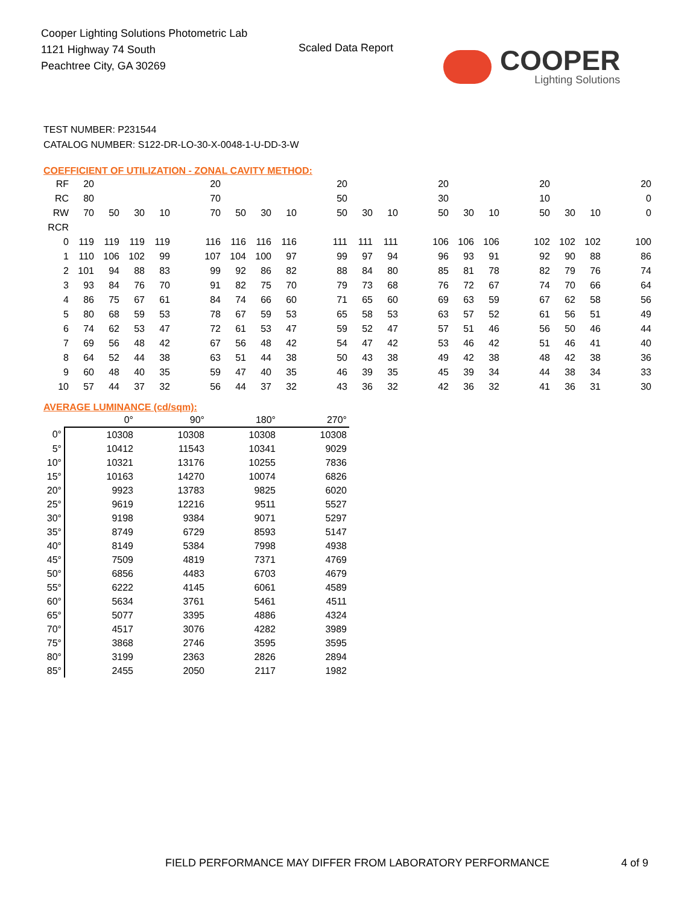Cooper Lighting Solutions Photometric Lab
1121 Highway 74 South
Peachtree City, GA 30269
Scaled Data Report
COOPER
Lighting Solutions
TEST NUMBER: P231544
CATALOG NUMBER: S122-DR-LO-30-X-0048-1-U-DD-3-W
COEFFICIENT OF UTILIZATION - ZONAL CAVITY METHOD:
| RF | 20 | | | | | 20 | | | | | 20 | | | | 20 | | | | 20 | | | | 20 |
| RC | 80 | | | | | 70 | | | | | 50 | | | | 30 | | | | 10 | | | | 0 |
| RW | 70 | 50 | 30 | 10 | | 70 | 50 | 30 | 10 | | 50 | 30 | 10 | | 50 | 30 | 10 | | 50 | 30 | 10 | | 0 |
| RCR | | | | | | | | | | | | | | | | | | | | | | | |
| 0 | 119 | 119 | 119 | 119 | | 116 | 116 | 116 | 116 | | 111 | 111 | 111 | | 106 | 106 | 106 | | 102 | 102 | 102 | | 100 |
| 1 | 110 | 106 | 102 | 99 | | 107 | 104 | 100 | 97 | | 99 | 97 | 94 | | 96 | 93 | 91 | | 92 | 90 | 88 | | 86 |
| 2 | 101 | 94 | 88 | 83 | | 99 | 92 | 86 | 82 | | 88 | 84 | 80 | | 85 | 81 | 78 | | 82 | 79 | 76 | | 74 |
| 3 | 93 | 84 | 76 | 70 | | 91 | 82 | 75 | 70 | | 79 | 73 | 68 | | 76 | 72 | 67 | | 74 | 70 | 66 | | 64 |
| 4 | 86 | 75 | 67 | 61 | | 84 | 74 | 66 | 60 | | 71 | 65 | 60 | | 69 | 63 | 59 | | 67 | 62 | 58 | | 56 |
| 5 | 80 | 68 | 59 | 53 | | 78 | 67 | 59 | 53 | | 65 | 58 | 53 | | 63 | 57 | 52 | | 61 | 56 | 51 | | 49 |
| 6 | 74 | 62 | 53 | 47 | | 72 | 61 | 53 | 47 | | 59 | 52 | 47 | | 57 | 51 | 46 | | 56 | 50 | 46 | | 44 |
| 7 | 69 | 56 | 48 | 42 | | 67 | 56 | 48 | 42 | | 54 | 47 | 42 | | 53 | 46 | 42 | | 51 | 46 | 41 | | 40 |
| 8 | 64 | 52 | 44 | 38 | | 63 | 51 | 44 | 38 | | 50 | 43 | 38 | | 49 | 42 | 38 | | 48 | 42 | 38 | | 36 |
| 9 | 60 | 48 | 40 | 35 | | 59 | 47 | 40 | 35 | | 46 | 39 | 35 | | 45 | 39 | 34 | | 44 | 38 | 34 | | 33 |
| 10 | 57 | 44 | 37 | 32 | | 56 | 44 | 37 | 32 | | 43 | 36 | 32 | | 42 | 36 | 32 | | 41 | 36 | 31 | | 30 |
AVERAGE LUMINANCE (cd/sqm):
| | 0° | 90° | 180° | 270° |
| --- | --- | --- | --- | --- |
| 0° | 10308 | 10308 | 10308 | 10308 |
| 5° | 10412 | 11543 | 10341 | 9029 |
| 10° | 10321 | 13176 | 10255 | 7836 |
| 15° | 10163 | 14270 | 10074 | 6826 |
| 20° | 9923 | 13783 | 9825 | 6020 |
| 25° | 9619 | 12216 | 9511 | 5527 |
| 30° | 9198 | 9384 | 9071 | 5297 |
| 35° | 8749 | 6729 | 8593 | 5147 |
| 40° | 8149 | 5384 | 7998 | 4938 |
| 45° | 7509 | 4819 | 7371 | 4769 |
| 50° | 6856 | 4483 | 6703 | 4679 |
| 55° | 6222 | 4145 | 6061 | 4589 |
| 60° | 5634 | 3761 | 5461 | 4511 |
| 65° | 5077 | 3395 | 4886 | 4324 |
| 70° | 4517 | 3076 | 4282 | 3989 |
| 75° | 3868 | 2746 | 3595 | 3595 |
| 80° | 3199 | 2363 | 2826 | 2894 |
| 85° | 2455 | 2050 | 2117 | 1982 |
FIELD PERFORMANCE MAY DIFFER FROM LABORATORY PERFORMANCE
4 of 9